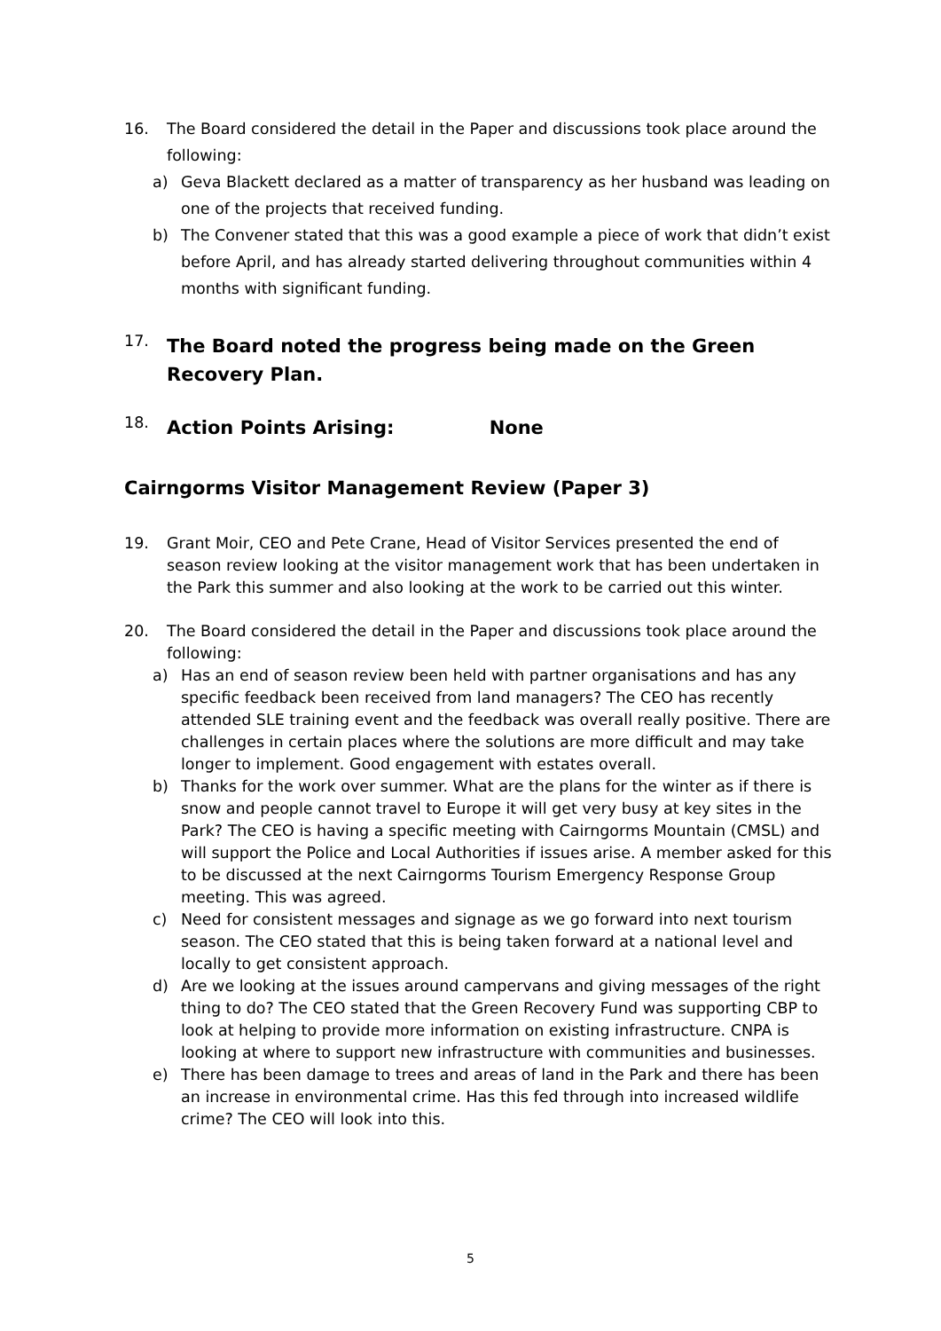16. The Board considered the detail in the Paper and discussions took place around the following:
a) Geva Blackett declared as a matter of transparency as her husband was leading on one of the projects that received funding.
b) The Convener stated that this was a good example a piece of work that didn’t exist before April, and has already started delivering throughout communities within 4 months with significant funding.
17.
The Board noted the progress being made on the Green Recovery Plan.
18.
Action Points Arising: None
Cairngorms Visitor Management Review (Paper 3)
19. Grant Moir, CEO and Pete Crane, Head of Visitor Services presented the end of season review looking at the visitor management work that has been undertaken in the Park this summer and also looking at the work to be carried out this winter.
20. The Board considered the detail in the Paper and discussions took place around the following:
a) Has an end of season review been held with partner organisations and has any specific feedback been received from land managers? The CEO has recently attended SLE training event and the feedback was overall really positive. There are challenges in certain places where the solutions are more difficult and may take longer to implement. Good engagement with estates overall.
b) Thanks for the work over summer. What are the plans for the winter as if there is snow and people cannot travel to Europe it will get very busy at key sites in the Park? The CEO is having a specific meeting with Cairngorms Mountain (CMSL) and will support the Police and Local Authorities if issues arise. A member asked for this to be discussed at the next Cairngorms Tourism Emergency Response Group meeting. This was agreed.
c) Need for consistent messages and signage as we go forward into next tourism season. The CEO stated that this is being taken forward at a national level and locally to get consistent approach.
d) Are we looking at the issues around campervans and giving messages of the right thing to do? The CEO stated that the Green Recovery Fund was supporting CBP to look at helping to provide more information on existing infrastructure. CNPA is looking at where to support new infrastructure with communities and businesses.
e) There has been damage to trees and areas of land in the Park and there has been an increase in environmental crime. Has this fed through into increased wildlife crime? The CEO will look into this.
5